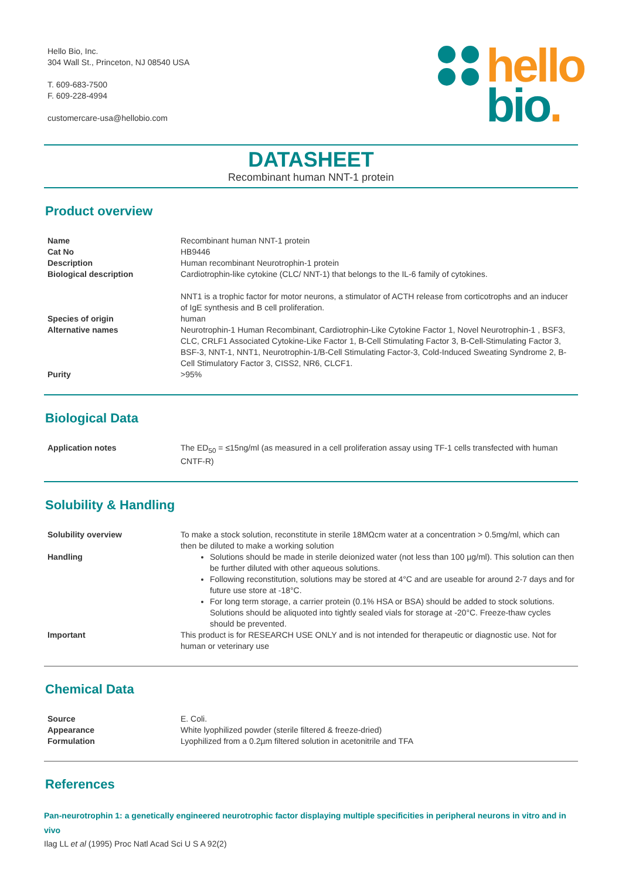Hello Bio, Inc.
304 Wall St., Princeton, NJ 08540 USA
T. 609-683-7500
F. 609-228-4994
customercare-usa@hellobio.com
hello
bio.
DATASHEET
Recombinant human NNT-1 protein
Product overview
| Name | Recombinant human NNT-1 protein |
| Cat No | HB9446 |
| Description | Human recombinant Neurotrophin-1 protein |
| Biological description | Cardiotrophin-like cytokine (CLC/ NNT-1) that belongs to the IL-6 family of cytokines. NNT1 is a trophic factor for motor neurons, a stimulator of ACTH release from corticotrophs and an inducer of IgE synthesis and B cell proliferation. |
| Species of origin | human |
| Alternative names | Neurotrophin-1 Human Recombinant, Cardiotrophin-Like Cytokine Factor 1, Novel Neurotrophin-1 , BSF3, CLC, CRLF1 Associated Cytokine-Like Factor 1, B-Cell Stimulating Factor 3, B-Cell-Stimulating Factor 3, BSF-3, NNT-1, NNT1, Neurotrophin-1/B-Cell Stimulating Factor-3, Cold-Induced Sweating Syndrome 2, B-Cell Stimulatory Factor 3, CISS2, NR6, CLCF1. |
| Purity | >95% |
Biological Data
| Application notes | The ED<sub>50</sub> = ≤15ng/ml (as measured in a cell proliferation assay using TF-1 cells transfected with human CNTF-R) |
Solubility & Handling
| Solubility overview | To make a stock solution, reconstitute in sterile 18MΩcm water at a concentration > 0.5mg/ml, which can then be diluted to make a working solution |
| Handling | Solutions should be made in sterile deionized water (not less than 100 µg/ml). This solution can then be further diluted with other aqueous solutions. Following reconstitution, solutions may be stored at 4°C and are useable for around 2-7 days and for future use store at -18°C. For long term storage, a carrier protein (0.1% HSA or BSA) should be added to stock solutions. Solutions should be aliquoted into tightly sealed vials for storage at -20°C. Freeze-thaw cycles should be prevented. |
| Important | This product is for RESEARCH USE ONLY and is not intended for therapeutic or diagnostic use. Not for human or veterinary use |
Chemical Data
| Source | E. Coli. |
| Appearance | White lyophilized powder (sterile filtered & freeze-dried) |
| Formulation | Lyophilized from a 0.2µm filtered solution in acetonitrile and TFA |
References
Pan-neurotrophin 1: a genetically engineered neurotrophic factor displaying multiple specificities in peripheral neurons in vitro and in vivo
Ilag LL et al (1995) Proc Natl Acad Sci U S A 92(2)